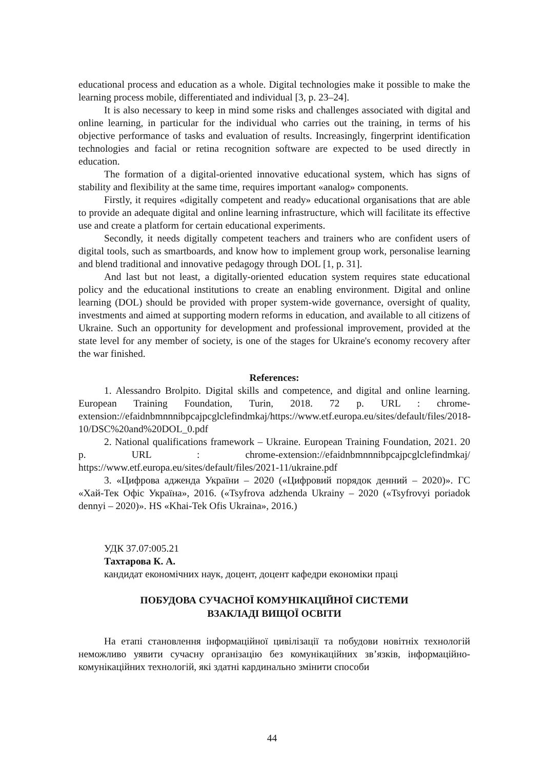educational process and education as a whole. Digital technologies make it possible to make the learning process mobile, differentiated and individual [3, p. 23–24].
It is also necessary to keep in mind some risks and challenges associated with digital and online learning, in particular for the individual who carries out the training, in terms of his objective performance of tasks and evaluation of results. Increasingly, fingerprint identification technologies and facial or retina recognition software are expected to be used directly in education.
The formation of a digital-oriented innovative educational system, which has signs of stability and flexibility at the same time, requires important «analog» components.
Firstly, it requires «digitally competent and ready» educational organisations that are able to provide an adequate digital and online learning infrastructure, which will facilitate its effective use and create a platform for certain educational experiments.
Secondly, it needs digitally competent teachers and trainers who are confident users of digital tools, such as smartboards, and know how to implement group work, personalise learning and blend traditional and innovative pedagogy through DOL [1, p. 31].
And last but not least, a digitally-oriented education system requires state educational policy and the educational institutions to create an enabling environment. Digital and online learning (DOL) should be provided with proper system-wide governance, oversight of quality, investments and aimed at supporting modern reforms in education, and available to all citizens of Ukraine. Such an opportunity for development and professional improvement, provided at the state level for any member of society, is one of the stages for Ukraine's economy recovery after the war finished.
References:
1. Alessandro Brolpito. Digital skills and competence, and digital and online learning. European Training Foundation, Turin, 2018. 72 p. URL : chrome-extension://efaidnbmnnnibpcajpcglclefindmkaj/https://www.etf.europa.eu/sites/default/files/2018-10/DSC%20and%20DOL_0.pdf
2. National qualifications framework – Ukraine. European Training Foundation, 2021. 20 p. URL : chrome-extension://efaidnbmnnnibpcajpcglclefindmkaj/ https://www.etf.europa.eu/sites/default/files/2021-11/ukraine.pdf
3. «Цифрова адженда України – 2020 («Цифровий порядок денний – 2020)». ГС «Хай-Тек Офіс Україна», 2016. («Tsyfrova adzhenda Ukrainy – 2020 («Tsyfrovyi poriadok dennyi – 2020)». HS «Khai-Tek Ofis Ukraina», 2016.)
УДК 37.07:005.21
Тахтарова К. А.
кандидат економічних наук, доцент, доцент кафедри економіки праці
ПОБУДОВА СУЧАСНОЇ КОМУНІКАЦІЙНОЇ СИСТЕМИ
ВЗАКЛАДІ ВИЩОЇ ОСВІТИ
На етапі становлення інформаційної цивілізації та побудови новітніх технологій неможливо уявити сучасну організацію без комунікаційних зв’язків, інформаційно-комунікаційних технологій, які здатні кардинально змінити способи
44